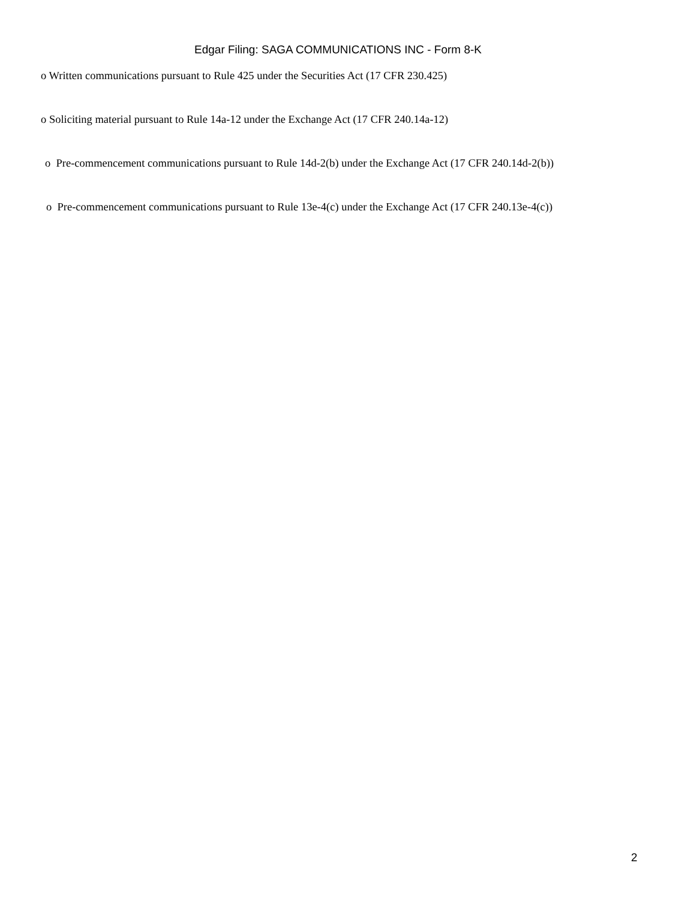Edgar Filing: SAGA COMMUNICATIONS INC - Form 8-K
o Written communications pursuant to Rule 425 under the Securities Act (17 CFR 230.425)
o Soliciting material pursuant to Rule 14a-12 under the Exchange Act (17 CFR 240.14a-12)
o Pre-commencement communications pursuant to Rule 14d-2(b) under the Exchange Act (17 CFR 240.14d-2(b))
o Pre-commencement communications pursuant to Rule 13e-4(c) under the Exchange Act (17 CFR 240.13e-4(c))
2